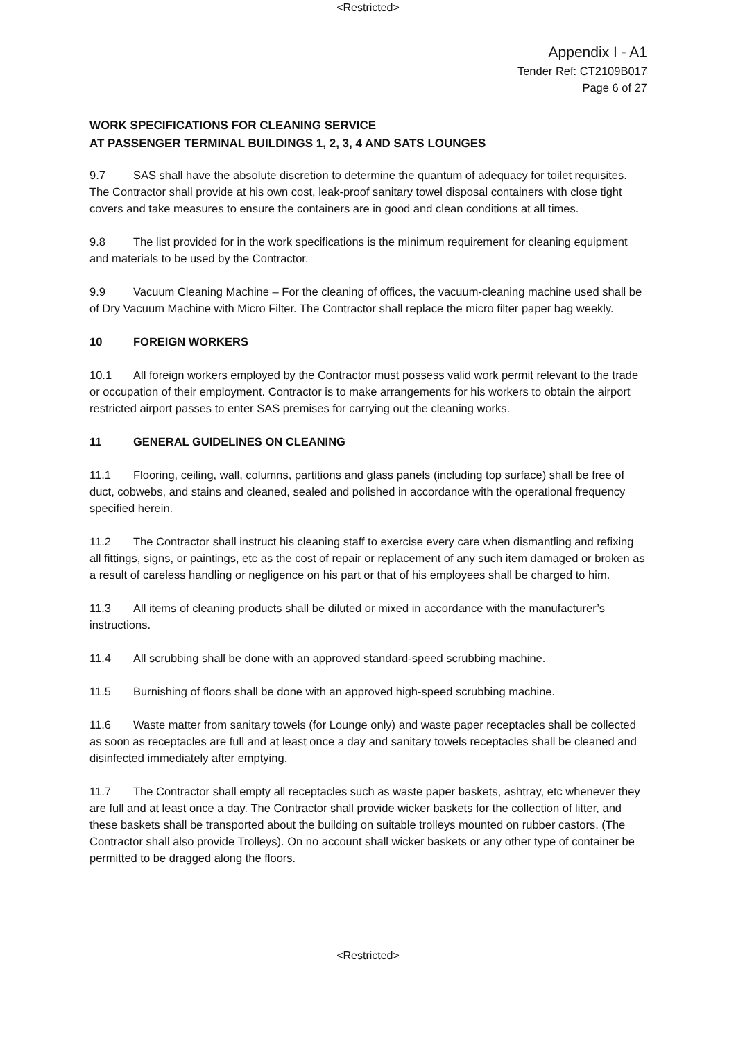<Restricted>
Appendix I - A1
Tender Ref: CT2109B017
Page 6 of 27
WORK SPECIFICATIONS FOR CLEANING SERVICE
AT PASSENGER TERMINAL BUILDINGS 1, 2, 3, 4 AND SATS LOUNGES
9.7 SAS shall have the absolute discretion to determine the quantum of adequacy for toilet requisites. The Contractor shall provide at his own cost, leak-proof sanitary towel disposal containers with close tight covers and take measures to ensure the containers are in good and clean conditions at all times.
9.8 The list provided for in the work specifications is the minimum requirement for cleaning equipment and materials to be used by the Contractor.
9.9 Vacuum Cleaning Machine – For the cleaning of offices, the vacuum-cleaning machine used shall be of Dry Vacuum Machine with Micro Filter. The Contractor shall replace the micro filter paper bag weekly.
10 FOREIGN WORKERS
10.1 All foreign workers employed by the Contractor must possess valid work permit relevant to the trade or occupation of their employment. Contractor is to make arrangements for his workers to obtain the airport restricted airport passes to enter SAS premises for carrying out the cleaning works.
11 GENERAL GUIDELINES ON CLEANING
11.1 Flooring, ceiling, wall, columns, partitions and glass panels (including top surface) shall be free of duct, cobwebs, and stains and cleaned, sealed and polished in accordance with the operational frequency specified herein.
11.2 The Contractor shall instruct his cleaning staff to exercise every care when dismantling and refixing all fittings, signs, or paintings, etc as the cost of repair or replacement of any such item damaged or broken as a result of careless handling or negligence on his part or that of his employees shall be charged to him.
11.3 All items of cleaning products shall be diluted or mixed in accordance with the manufacturer’s instructions.
11.4 All scrubbing shall be done with an approved standard-speed scrubbing machine.
11.5 Burnishing of floors shall be done with an approved high-speed scrubbing machine.
11.6 Waste matter from sanitary towels (for Lounge only) and waste paper receptacles shall be collected as soon as receptacles are full and at least once a day and sanitary towels receptacles shall be cleaned and disinfected immediately after emptying.
11.7 The Contractor shall empty all receptacles such as waste paper baskets, ashtray, etc whenever they are full and at least once a day. The Contractor shall provide wicker baskets for the collection of litter, and these baskets shall be transported about the building on suitable trolleys mounted on rubber castors. (The Contractor shall also provide Trolleys). On no account shall wicker baskets or any other type of container be permitted to be dragged along the floors.
<Restricted>